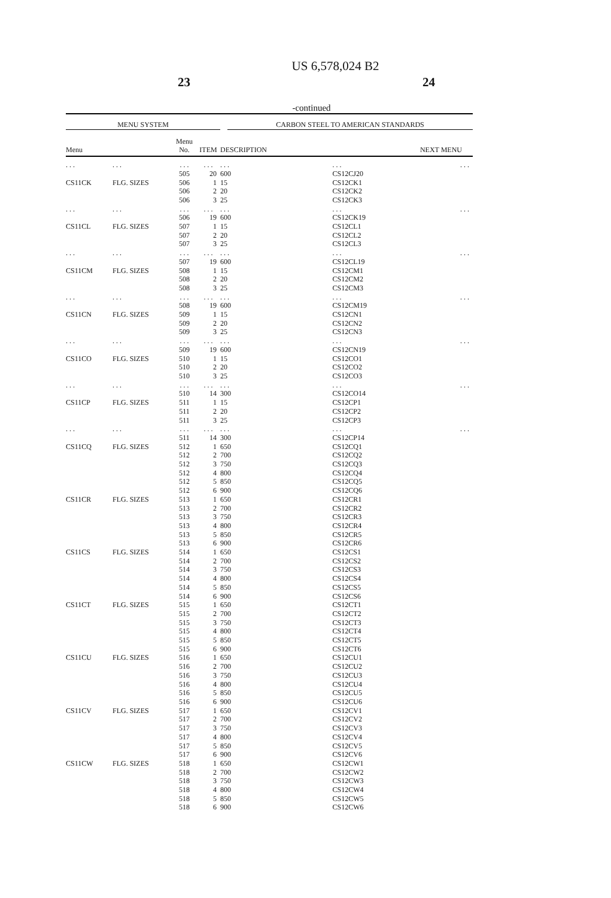US 6,578,024 B2
23 24
-continued
| MENU SYSTEM | | | | | CARBON STEEL TO AMERICAN STANDARDS | | |
| --- | --- | --- | --- | --- | --- | --- | --- |
| Menu | | Menu No. | ITEM | DESCRIPTION | | NEXT MENU | |
| . . . | . . . | . . . | . . . | . . . | | . . . | . . . |
| | | 505 | 20 | 600 | | CS12CJ20 | |
| CS11CK | FLG. SIZES | 506 | 1 | 15 | | CS12CK1 | |
| | | 506 | 2 | 20 | | CS12CK2 | |
| | | 506 | 3 | 25 | | CS12CK3 | |
| . . . | . . . | . . . | . . . | . . . | | . . . | . . . |
| | | 506 | 19 | 600 | | CS12CK19 | |
| CS11CL | FLG. SIZES | 507 | 1 | 15 | | CS12CL1 | |
| | | 507 | 2 | 20 | | CS12CL2 | |
| | | 507 | 3 | 25 | | CS12CL3 | |
| . . . | . . . | . . . | . . . | . . . | | . . . | . . . |
| | | 507 | 19 | 600 | | CS12CL19 | |
| CS11CM | FLG. SIZES | 508 | 1 | 15 | | CS12CM1 | |
| | | 508 | 2 | 20 | | CS12CM2 | |
| | | 508 | 3 | 25 | | CS12CM3 | |
| . . . | . . . | . . . | . . . | . . . | | . . . | . . . |
| | | 508 | 19 | 600 | | CS12CM19 | |
| CS11CN | FLG. SIZES | 509 | 1 | 15 | | CS12CN1 | |
| | | 509 | 2 | 20 | | CS12CN2 | |
| | | 509 | 3 | 25 | | CS12CN3 | |
| . . . | . . . | . . . | . . . | . . . | | . . . | . . . |
| | | 509 | 19 | 600 | | CS12CN19 | |
| CS11CO | FLG. SIZES | 510 | 1 | 15 | | CS12CO1 | |
| | | 510 | 2 | 20 | | CS12CO2 | |
| | | 510 | 3 | 25 | | CS12CO3 | |
| . . . | . . . | . . . | . . . | . . . | | . . . | . . . |
| | | 510 | 14 | 300 | | CS12CO14 | |
| CS11CP | FLG. SIZES | 511 | 1 | 15 | | CS12CP1 | |
| | | 511 | 2 | 20 | | CS12CP2 | |
| | | 511 | 3 | 25 | | CS12CP3 | |
| . . . | . . . | . . . | . . . | . . . | | . . . | . . . |
| | | 511 | 14 | 300 | | CS12CP14 | |
| CS11CQ | FLG. SIZES | 512 | 1 | 650 | | CS12CQ1 | |
| | | 512 | 2 | 700 | | CS12CQ2 | |
| | | 512 | 3 | 750 | | CS12CQ3 | |
| | | 512 | 4 | 800 | | CS12CQ4 | |
| | | 512 | 5 | 850 | | CS12CQ5 | |
| | | 512 | 6 | 900 | | CS12CQ6 | |
| CS11CR | FLG. SIZES | 513 | 1 | 650 | | CS12CR1 | |
| | | 513 | 2 | 700 | | CS12CR2 | |
| | | 513 | 3 | 750 | | CS12CR3 | |
| | | 513 | 4 | 800 | | CS12CR4 | |
| | | 513 | 5 | 850 | | CS12CR5 | |
| | | 513 | 6 | 900 | | CS12CR6 | |
| CS11CS | FLG. SIZES | 514 | 1 | 650 | | CS12CS1 | |
| | | 514 | 2 | 700 | | CS12CS2 | |
| | | 514 | 3 | 750 | | CS12CS3 | |
| | | 514 | 4 | 800 | | CS12CS4 | |
| | | 514 | 5 | 850 | | CS12CS5 | |
| | | 514 | 6 | 900 | | CS12CS6 | |
| CS11CT | FLG. SIZES | 515 | 1 | 650 | | CS12CT1 | |
| | | 515 | 2 | 700 | | CS12CT2 | |
| | | 515 | 3 | 750 | | CS12CT3 | |
| | | 515 | 4 | 800 | | CS12CT4 | |
| | | 515 | 5 | 850 | | CS12CT5 | |
| | | 515 | 6 | 900 | | CS12CT6 | |
| CS11CU | FLG. SIZES | 516 | 1 | 650 | | CS12CU1 | |
| | | 516 | 2 | 700 | | CS12CU2 | |
| | | 516 | 3 | 750 | | CS12CU3 | |
| | | 516 | 4 | 800 | | CS12CU4 | |
| | | 516 | 5 | 850 | | CS12CU5 | |
| | | 516 | 6 | 900 | | CS12CU6 | |
| CS11CV | FLG. SIZES | 517 | 1 | 650 | | CS12CV1 | |
| | | 517 | 2 | 700 | | CS12CV2 | |
| | | 517 | 3 | 750 | | CS12CV3 | |
| | | 517 | 4 | 800 | | CS12CV4 | |
| | | 517 | 5 | 850 | | CS12CV5 | |
| | | 517 | 6 | 900 | | CS12CV6 | |
| CS11CW | FLG. SIZES | 518 | 1 | 650 | | CS12CW1 | |
| | | 518 | 2 | 700 | | CS12CW2 | |
| | | 518 | 3 | 750 | | CS12CW3 | |
| | | 518 | 4 | 800 | | CS12CW4 | |
| | | 518 | 5 | 850 | | CS12CW5 | |
| | | 518 | 6 | 900 | | CS12CW6 | |